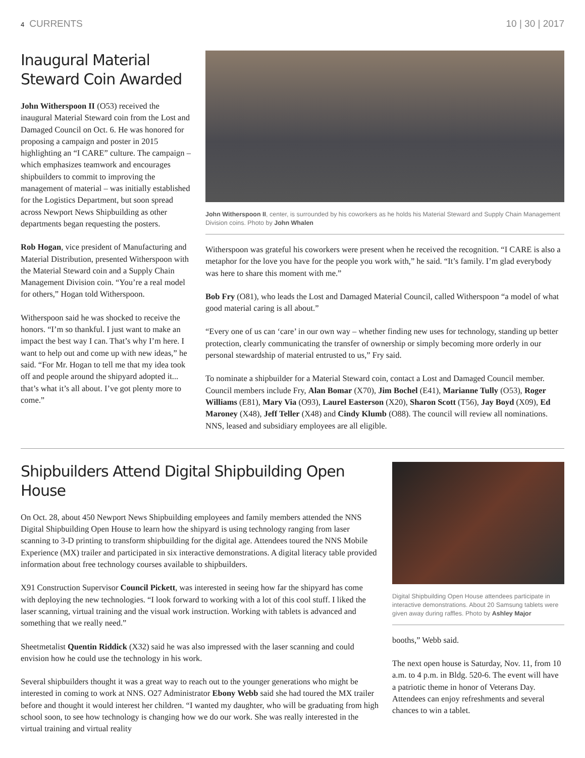4 CURRENTS 10 | 30 | 2017
Inaugural Material Steward Coin Awarded
John Witherspoon II (O53) received the inaugural Material Steward coin from the Lost and Damaged Council on Oct. 6. He was honored for proposing a campaign and poster in 2015 highlighting an “I CARE” culture. The campaign – which emphasizes teamwork and encourages shipbuilders to commit to improving the management of material – was initially established for the Logistics Department, but soon spread across Newport News Shipbuilding as other departments began requesting the posters.
Rob Hogan, vice president of Manufacturing and Material Distribution, presented Witherspoon with the Material Steward coin and a Supply Chain Management Division coin. “You’re a real model for others,” Hogan told Witherspoon.
Witherspoon said he was shocked to receive the honors. “I’m so thankful. I just want to make an impact the best way I can. That’s why I’m here. I want to help out and come up with new ideas,” he said. “For Mr. Hogan to tell me that my idea took off and people around the shipyard adopted it... that’s what it’s all about. I’ve got plenty more to come.”
John Witherspoon II, center, is surrounded by his coworkers as he holds his Material Steward and Supply Chain Management Division coins. Photo by John Whalen
Witherspoon was grateful his coworkers were present when he received the recognition. “I CARE is also a metaphor for the love you have for the people you work with,” he said. “It’s family. I’m glad everybody was here to share this moment with me.”
Bob Fry (O81), who leads the Lost and Damaged Material Council, called Witherspoon “a model of what good material caring is all about.”
“Every one of us can ‘care’ in our own way – whether finding new uses for technology, standing up better protection, clearly communicating the transfer of ownership or simply becoming more orderly in our personal stewardship of material entrusted to us,” Fry said.
To nominate a shipbuilder for a Material Steward coin, contact a Lost and Damaged Council member. Council members include Fry, Alan Bomar (X70), Jim Bochel (E41), Marianne Tully (O53), Roger Williams (E81), Mary Via (O93), Laurel Easterson (X20), Sharon Scott (T56), Jay Boyd (X09), Ed Maroney (X48), Jeff Teller (X48) and Cindy Klumb (O88). The council will review all nominations. NNS, leased and subsidiary employees are all eligible.
Shipbuilders Attend Digital Shipbuilding Open House
On Oct. 28, about 450 Newport News Shipbuilding employees and family members attended the NNS Digital Shipbuilding Open House to learn how the shipyard is using technology ranging from laser scanning to 3-D printing to transform shipbuilding for the digital age. Attendees toured the NNS Mobile Experience (MX) trailer and participated in six interactive demonstrations. A digital literacy table provided information about free technology courses available to shipbuilders.
X91 Construction Supervisor Council Pickett, was interested in seeing how far the shipyard has come with deploying the new technologies. “I look forward to working with a lot of this cool stuff. I liked the laser scanning, virtual training and the visual work instruction. Working with tablets is advanced and something that we really need.”
Sheetmetalist Quentin Riddick (X32) said he was also impressed with the laser scanning and could envision how he could use the technology in his work.
Several shipbuilders thought it was a great way to reach out to the younger generations who might be interested in coming to work at NNS. O27 Administrator Ebony Webb said she had toured the MX trailer before and thought it would interest her children. “I wanted my daughter, who will be graduating from high school soon, to see how technology is changing how we do our work. She was really interested in the virtual training and virtual reality
Digital Shipbuilding Open House attendees participate in interactive demonstrations. About 20 Samsung tablets were given away during raffles. Photo by Ashley Major
booths,” Webb said.
The next open house is Saturday, Nov. 11, from 10 a.m. to 4 p.m. in Bldg. 520-6. The event will have a patriotic theme in honor of Veterans Day. Attendees can enjoy refreshments and several chances to win a tablet.